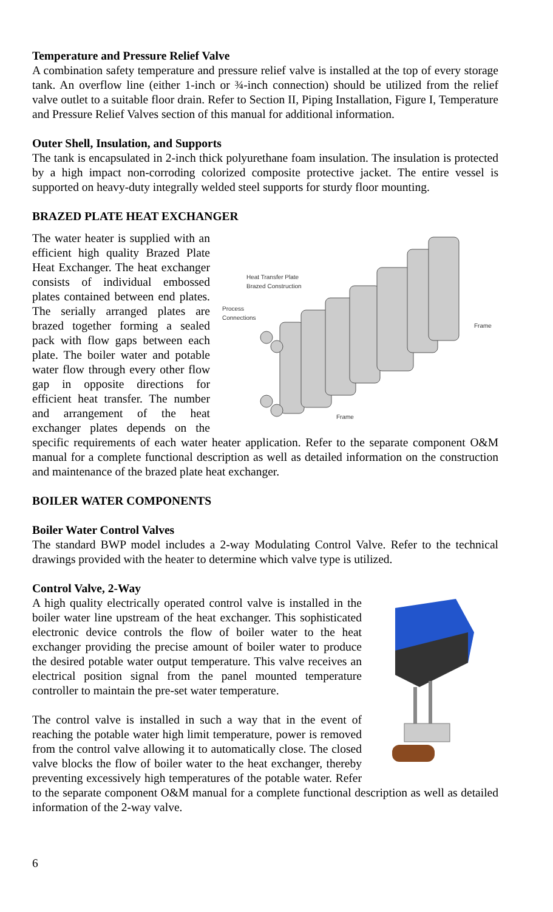Temperature and Pressure Relief Valve
A combination safety temperature and pressure relief valve is installed at the top of every storage tank. An overflow line (either 1-inch or ¾-inch connection) should be utilized from the relief valve outlet to a suitable floor drain. Refer to Section II, Piping Installation, Figure I, Temperature and Pressure Relief Valves section of this manual for additional information.
Outer Shell, Insulation, and Supports
The tank is encapsulated in 2-inch thick polyurethane foam insulation. The insulation is protected by a high impact non-corroding colorized composite protective jacket. The entire vessel is supported on heavy-duty integrally welded steel supports for sturdy floor mounting.
BRAZED PLATE HEAT EXCHANGER
Heat Transfer Plate
Brazed Construction
Process
Connections
Frame
Frame
The water heater is supplied with an efficient high quality Brazed Plate Heat Exchanger. The heat exchanger consists of individual embossed plates contained between end plates. The serially arranged plates are brazed together forming a sealed pack with flow gaps between each plate. The boiler water and potable water flow through every other flow gap in opposite directions for efficient heat transfer. The number and arrangement of the heat exchanger plates depends on the specific requirements of each water heater application. Refer to the separate component O&M manual for a complete functional description as well as detailed information on the construction and maintenance of the brazed plate heat exchanger.
BOILER WATER COMPONENTS
Boiler Water Control Valves
The standard BWP model includes a 2-way Modulating Control Valve. Refer to the technical drawings provided with the heater to determine which valve type is utilized.
Control Valve, 2-Way
A high quality electrically operated control valve is installed in the boiler water line upstream of the heat exchanger. This sophisticated electronic device controls the flow of boiler water to the heat exchanger providing the precise amount of boiler water to produce the desired potable water output temperature. This valve receives an electrical position signal from the panel mounted temperature controller to maintain the pre-set water temperature.
The control valve is installed in such a way that in the event of reaching the potable water high limit temperature, power is removed from the control valve allowing it to automatically close. The closed valve blocks the flow of boiler water to the heat exchanger, thereby preventing excessively high temperatures of the potable water. Refer to the separate component O&M manual for a complete functional description as well as detailed information of the 2-way valve.
6